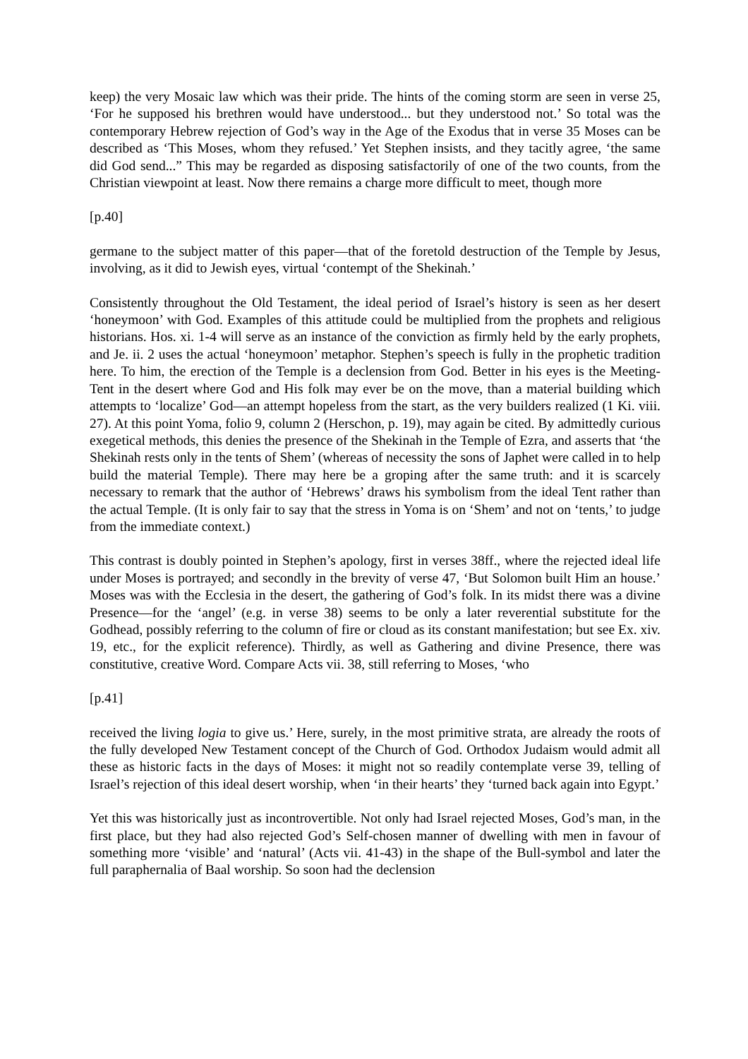keep) the very Mosaic law which was their pride. The hints of the coming storm are seen in verse 25, ‘For he supposed his brethren would have understood... but they understood not.’ So total was the contemporary Hebrew rejection of God’s way in the Age of the Exodus that in verse 35 Moses can be described as ‘This Moses, whom they refused.’ Yet Stephen insists, and they tacitly agree, ‘the same did God send...” This may be regarded as disposing satisfactorily of one of the two counts, from the Christian viewpoint at least. Now there remains a charge more difficult to meet, though more
[p.40]
germane to the subject matter of this paper—that of the foretold destruction of the Temple by Jesus, involving, as it did to Jewish eyes, virtual ‘contempt of the Shekinah.’
Consistently throughout the Old Testament, the ideal period of Israel’s history is seen as her desert ‘honeymoon’ with God. Examples of this attitude could be multiplied from the prophets and religious historians. Hos. xi. 1-4 will serve as an instance of the conviction as firmly held by the early prophets, and Je. ii. 2 uses the actual ‘honeymoon’ metaphor. Stephen’s speech is fully in the prophetic tradition here. To him, the erection of the Temple is a declension from God. Better in his eyes is the Meeting-Tent in the desert where God and His folk may ever be on the move, than a material building which attempts to ‘localize’ God—an attempt hopeless from the start, as the very builders realized (1 Ki. viii. 27). At this point Yoma, folio 9, column 2 (Herschon, p. 19), may again be cited. By admittedly curious exegetical methods, this denies the presence of the Shekinah in the Temple of Ezra, and asserts that ‘the Shekinah rests only in the tents of Shem’ (whereas of necessity the sons of Japhet were called in to help build the material Temple). There may here be a groping after the same truth: and it is scarcely necessary to remark that the author of ‘Hebrews’ draws his symbolism from the ideal Tent rather than the actual Temple. (It is only fair to say that the stress in Yoma is on ‘Shem’ and not on ‘tents,’ to judge from the immediate context.)
This contrast is doubly pointed in Stephen’s apology, first in verses 38ff., where the rejected ideal life under Moses is portrayed; and secondly in the brevity of verse 47, ‘But Solomon built Him an house.’ Moses was with the Ecclesia in the desert, the gathering of God’s folk. In its midst there was a divine Presence—for the ‘angel’ (e.g. in verse 38) seems to be only a later reverential substitute for the Godhead, possibly referring to the column of fire or cloud as its constant manifestation; but see Ex. xiv. 19, etc., for the explicit reference). Thirdly, as well as Gathering and divine Presence, there was constitutive, creative Word. Compare Acts vii. 38, still referring to Moses, ‘who
[p.41]
received the living logia to give us.’ Here, surely, in the most primitive strata, are already the roots of the fully developed New Testament concept of the Church of God. Orthodox Judaism would admit all these as historic facts in the days of Moses: it might not so readily contemplate verse 39, telling of Israel’s rejection of this ideal desert worship, when ‘in their hearts’ they ‘turned back again into Egypt.’
Yet this was historically just as incontrovertible. Not only had Israel rejected Moses, God’s man, in the first place, but they had also rejected God’s Self-chosen manner of dwelling with men in favour of something more ‘visible’ and ‘natural’ (Acts vii. 41-43) in the shape of the Bull-symbol and later the full paraphernalia of Baal worship. So soon had the declension